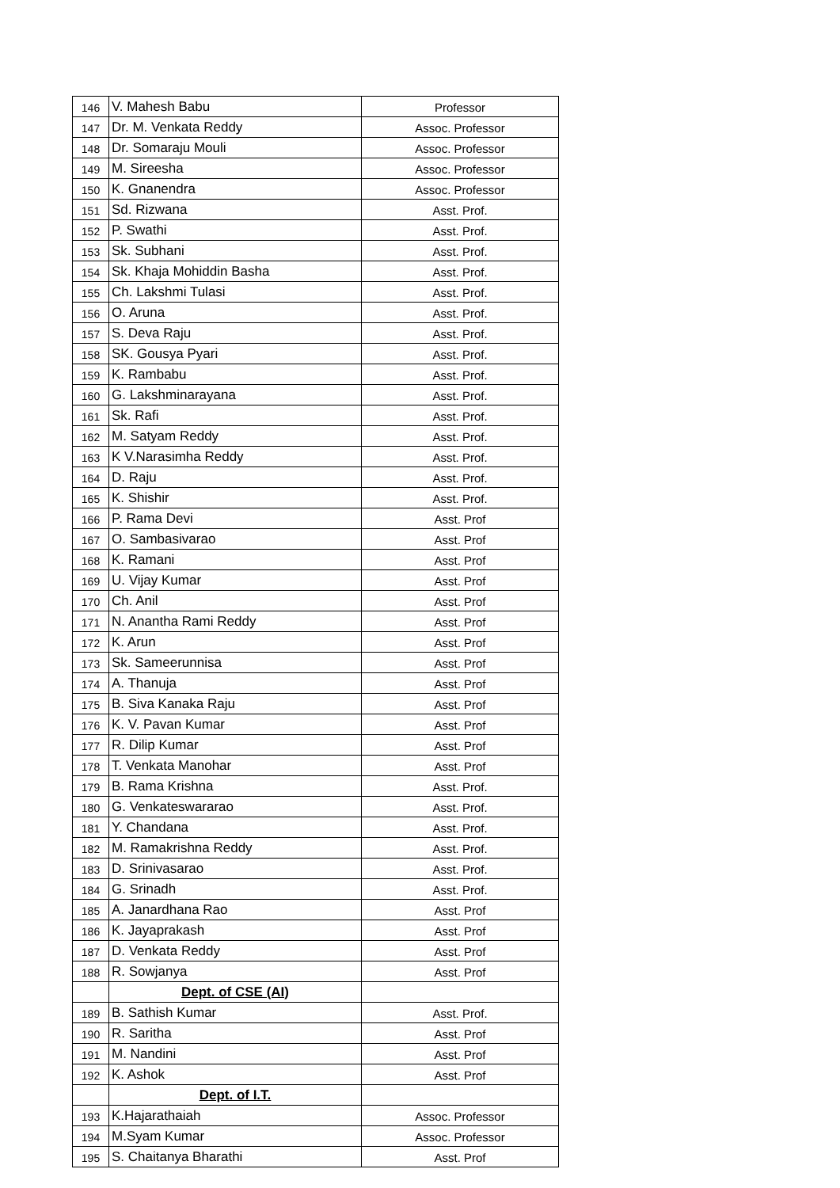| 146 | V. Mahesh Babu | Professor |
| 147 | Dr. M. Venkata Reddy | Assoc. Professor |
| 148 | Dr. Somaraju Mouli | Assoc. Professor |
| 149 | M. Sireesha | Assoc. Professor |
| 150 | K. Gnanendra | Assoc. Professor |
| 151 | Sd. Rizwana | Asst. Prof. |
| 152 | P. Swathi | Asst. Prof. |
| 153 | Sk. Subhani | Asst. Prof. |
| 154 | Sk. Khaja Mohiddin Basha | Asst. Prof. |
| 155 | Ch. Lakshmi Tulasi | Asst. Prof. |
| 156 | O. Aruna | Asst. Prof. |
| 157 | S. Deva Raju | Asst. Prof. |
| 158 | SK. Gousya Pyari | Asst. Prof. |
| 159 | K. Rambabu | Asst. Prof. |
| 160 | G. Lakshminarayana | Asst. Prof. |
| 161 | Sk. Rafi | Asst. Prof. |
| 162 | M. Satyam Reddy | Asst. Prof. |
| 163 | K V.Narasimha Reddy | Asst. Prof. |
| 164 | D. Raju | Asst. Prof. |
| 165 | K. Shishir | Asst. Prof. |
| 166 | P. Rama Devi | Asst. Prof |
| 167 | O. Sambasivarao | Asst. Prof |
| 168 | K. Ramani | Asst. Prof |
| 169 | U. Vijay Kumar | Asst. Prof |
| 170 | Ch. Anil | Asst. Prof |
| 171 | N. Anantha Rami Reddy | Asst. Prof |
| 172 | K. Arun | Asst. Prof |
| 173 | Sk. Sameerunnisa | Asst. Prof |
| 174 | A. Thanuja | Asst. Prof |
| 175 | B. Siva Kanaka Raju | Asst. Prof |
| 176 | K. V. Pavan Kumar | Asst. Prof |
| 177 | R. Dilip Kumar | Asst. Prof |
| 178 | T. Venkata Manohar | Asst. Prof |
| 179 | B. Rama Krishna | Asst. Prof. |
| 180 | G. Venkateswararao | Asst. Prof. |
| 181 | Y. Chandana | Asst. Prof. |
| 182 | M. Ramakrishna Reddy | Asst. Prof. |
| 183 | D. Srinivasarao | Asst. Prof. |
| 184 | G. Srinadh | Asst. Prof. |
| 185 | A. Janardhana Rao | Asst. Prof |
| 186 | K. Jayaprakash | Asst. Prof |
| 187 | D. Venkata Reddy | Asst. Prof |
| 188 | R. Sowjanya | Asst. Prof |
| | Dept. of CSE (AI) | |
| 189 | B. Sathish Kumar | Asst. Prof. |
| 190 | R. Saritha | Asst. Prof |
| 191 | M. Nandini | Asst. Prof |
| 192 | K. Ashok | Asst. Prof |
| | Dept. of I.T. | |
| 193 | K.Hajarathaiah | Assoc. Professor |
| 194 | M.Syam Kumar | Assoc. Professor |
| 195 | S. Chaitanya Bharathi | Asst. Prof |